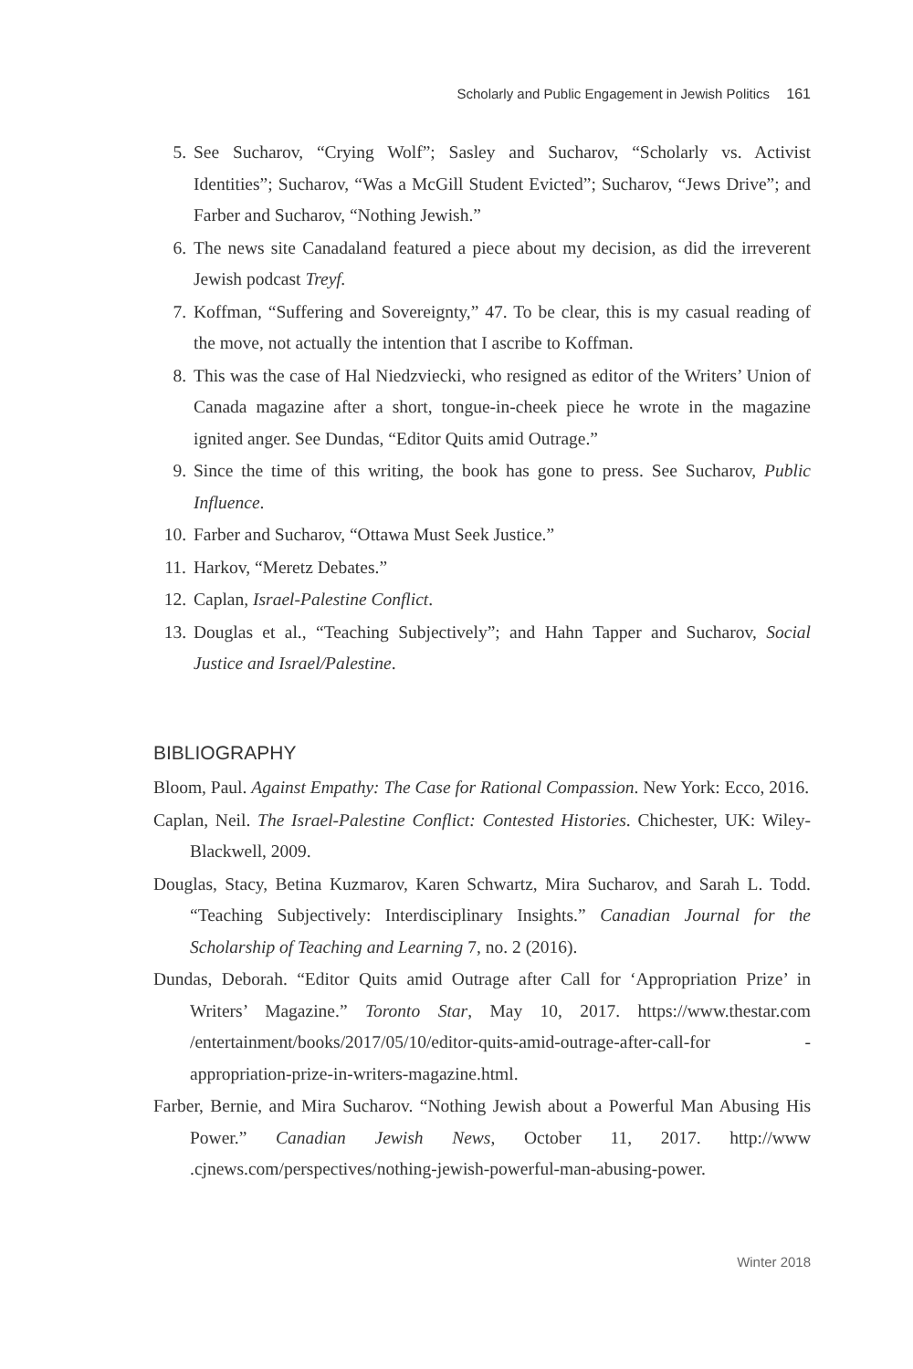Scholarly and Public Engagement in Jewish Politics 161
5. See Sucharov, “Crying Wolf”; Sasley and Sucharov, “Scholarly vs. Activist Identities”; Sucharov, “Was a McGill Student Evicted”; Sucharov, “Jews Drive”; and Farber and Sucharov, “Nothing Jewish.”
6. The news site Canadaland featured a piece about my decision, as did the irreverent Jewish podcast Treyf.
7. Koffman, “Suffering and Sovereignty,” 47. To be clear, this is my casual reading of the move, not actually the intention that I ascribe to Koffman.
8. This was the case of Hal Niedzviecki, who resigned as editor of the Writers’ Union of Canada magazine after a short, tongue-in-cheek piece he wrote in the magazine ignited anger. See Dundas, “Editor Quits amid Outrage.”
9. Since the time of this writing, the book has gone to press. See Sucharov, Public Influence.
10. Farber and Sucharov, “Ottawa Must Seek Justice.”
11. Harkov, “Meretz Debates.”
12. Caplan, Israel-Palestine Conflict.
13. Douglas et al., “Teaching Subjectively”; and Hahn Tapper and Sucharov, Social Justice and Israel/Palestine.
BIBLIOGRAPHY
Bloom, Paul. Against Empathy: The Case for Rational Compassion. New York: Ecco, 2016.
Caplan, Neil. The Israel-Palestine Conflict: Contested Histories. Chichester, UK: Wiley-Blackwell, 2009.
Douglas, Stacy, Betina Kuzmarov, Karen Schwartz, Mira Sucharov, and Sarah L. Todd. “Teaching Subjectively: Interdisciplinary Insights.” Canadian Journal for the Scholarship of Teaching and Learning 7, no. 2 (2016).
Dundas, Deborah. “Editor Quits amid Outrage after Call for ‘Appropriation Prize’ in Writers’ Magazine.” Toronto Star, May 10, 2017. https://www.thestar.com /entertainment/books/2017/05/10/editor-quits-amid-outrage-after-call-for -appropriation-prize-in-writers-magazine.html.
Farber, Bernie, and Mira Sucharov. “Nothing Jewish about a Powerful Man Abusing His Power.” Canadian Jewish News, October 11, 2017. http://www .cjnews.com/perspectives/nothing-jewish-powerful-man-abusing-power.
Winter 2018